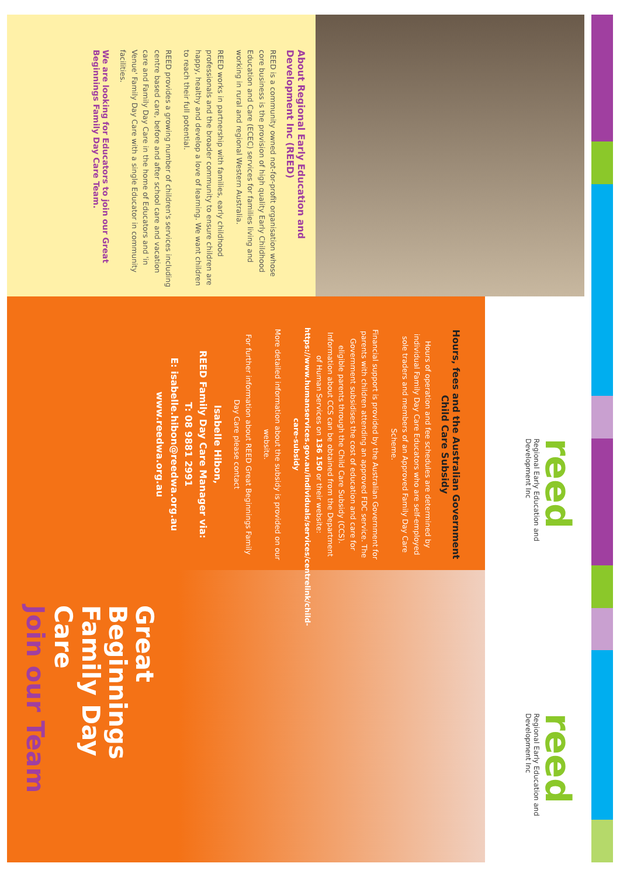About Regional Early Education and Development Inc (REED)
REED is a community owned not-for-profit organisation whose core business is the provision of high quality Early Childhood Education and Care (ECEC) services for families living and working in rural and regional Western Australia.
REED works in partnership with families, early childhood professionals and the broader community to ensure children are happy, healthy and develop a love of learning. We want children to reach their full potential.
REED provides a growing number of children's services including centre based care, before and after school care and vacation care and Family Day Care in the home of Educators and 'in Venue' Family Day Care with a single Educator in community facilities.
We are looking for Educators to join our Great Beginnings Family Day Care Team.
Hours, fees and the Australian Government Child Care Subsidy
Hours of operation and fee schedules are determined by individual Family Day Care Educators who are self-employed sole traders and members of an Approved Family Day Care Scheme.
Financial support is provided by the Australian Government for parents with children attending an approved FDC service. The Government subsidises the cost of education and care for eligible parents through the Child Care Subsidy (CCS). Information about CCS can be obtained from the Department of Human Services on 136 150 or their website: https://www.humanservices.gov.au/individuals/services/centrelink/child-care-subsidy
More detailed information about the subsidy is provided on our website.
For further information about REED Great Beginnings Family Day Care please contact
Isabelle Hibon,
REED Family Day Care Manager via:
T: 08 9881 2991
E: isabelle.hibon@reedwa.org.au
www.reedwa.org.au
reed
Regional Early Education and Development Inc
reed
Regional Early Education and Development Inc
Great Beginnings Family Day Care
Join our Team